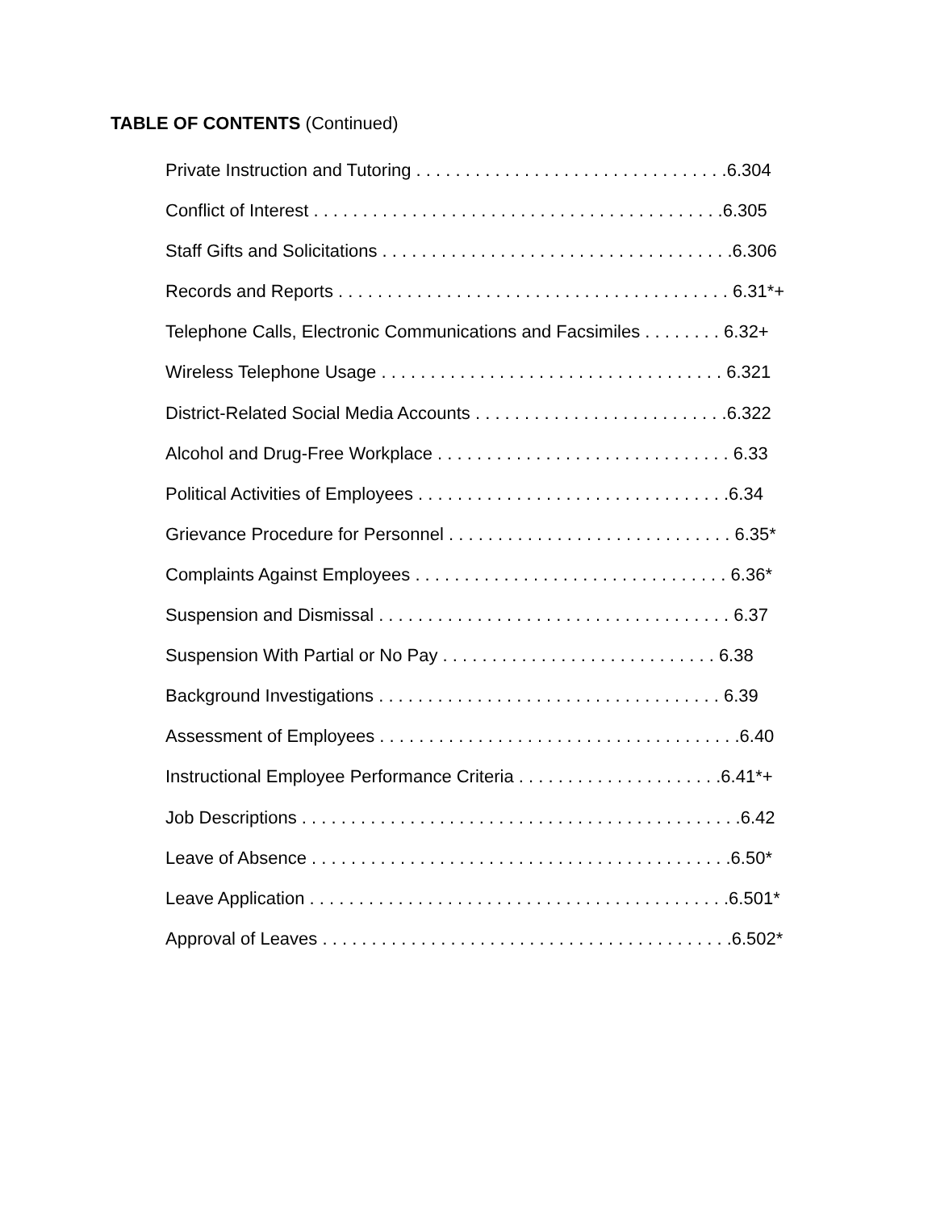TABLE OF CONTENTS (Continued)
Private Instruction and Tutoring . . . . . . . . . . . . . . . . . . . . . . . . . . . . . . . .6.304
Conflict of Interest . . . . . . . . . . . . . . . . . . . . . . . . . . . . . . . . . . . . . . . . . .6.305
Staff Gifts and Solicitations . . . . . . . . . . . . . . . . . . . . . . . . . . . . . . . . . . . .6.306
Records and Reports . . . . . . . . . . . . . . . . . . . . . . . . . . . . . . . . . . . . . . . . 6.31*+
Telephone Calls, Electronic Communications and Facsimiles . . . . . . . . 6.32+
Wireless Telephone Usage . . . . . . . . . . . . . . . . . . . . . . . . . . . . . . . . . . . 6.321
District-Related Social Media Accounts . . . . . . . . . . . . . . . . . . . . . . . . . .6.322
Alcohol and Drug-Free Workplace . . . . . . . . . . . . . . . . . . . . . . . . . . . . . . 6.33
Political Activities of Employees . . . . . . . . . . . . . . . . . . . . . . . . . . . . . . . .6.34
Grievance Procedure for Personnel . . . . . . . . . . . . . . . . . . . . . . . . . . . . . 6.35*
Complaints Against Employees . . . . . . . . . . . . . . . . . . . . . . . . . . . . . . . . 6.36*
Suspension and Dismissal . . . . . . . . . . . . . . . . . . . . . . . . . . . . . . . . . . . . 6.37
Suspension With Partial or No Pay . . . . . . . . . . . . . . . . . . . . . . . . . . . . 6.38
Background Investigations . . . . . . . . . . . . . . . . . . . . . . . . . . . . . . . . . . . 6.39
Assessment of Employees . . . . . . . . . . . . . . . . . . . . . . . . . . . . . . . . . . . . .6.40
Instructional Employee Performance Criteria . . . . . . . . . . . . . . . . . . . . .6.41*+
Job Descriptions . . . . . . . . . . . . . . . . . . . . . . . . . . . . . . . . . . . . . . . . . . . . .6.42
Leave of Absence . . . . . . . . . . . . . . . . . . . . . . . . . . . . . . . . . . . . . . . . . . .6.50*
Leave Application . . . . . . . . . . . . . . . . . . . . . . . . . . . . . . . . . . . . . . . . . . .6.501*
Approval of Leaves . . . . . . . . . . . . . . . . . . . . . . . . . . . . . . . . . . . . . . . . . .6.502*